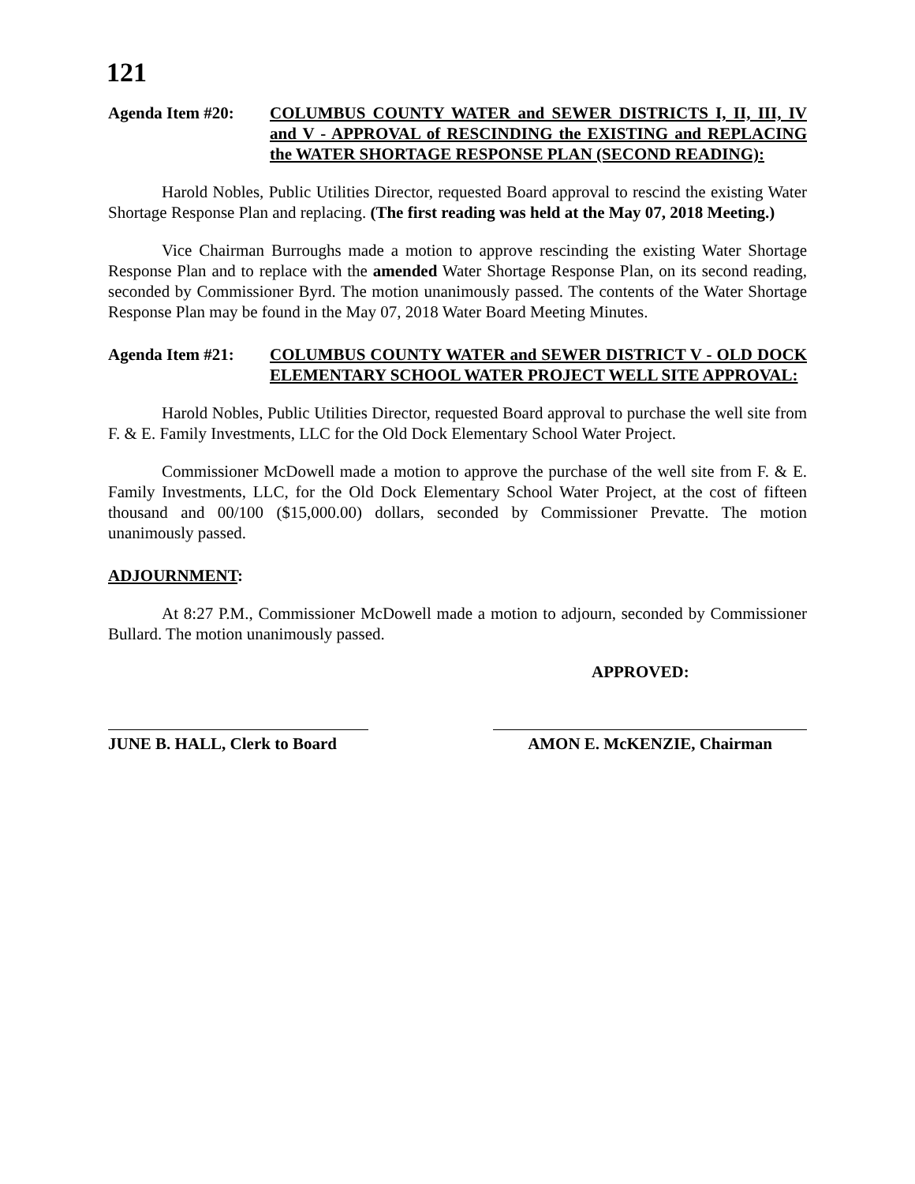121
Agenda Item #20: COLUMBUS COUNTY WATER and SEWER DISTRICTS I, II, III, IV and V - APPROVAL of RESCINDING the EXISTING and REPLACING the WATER SHORTAGE RESPONSE PLAN (SECOND READING):
Harold Nobles, Public Utilities Director, requested Board approval to rescind the existing Water Shortage Response Plan and replacing. (The first reading was held at the May 07, 2018 Meeting.)
Vice Chairman Burroughs made a motion to approve rescinding the existing Water Shortage Response Plan and to replace with the amended Water Shortage Response Plan, on its second reading, seconded by Commissioner Byrd. The motion unanimously passed. The contents of the Water Shortage Response Plan may be found in the May 07, 2018 Water Board Meeting Minutes.
Agenda Item #21: COLUMBUS COUNTY WATER and SEWER DISTRICT V - OLD DOCK ELEMENTARY SCHOOL WATER PROJECT WELL SITE APPROVAL:
Harold Nobles, Public Utilities Director, requested Board approval to purchase the well site from F. & E. Family Investments, LLC for the Old Dock Elementary School Water Project.
Commissioner McDowell made a motion to approve the purchase of the well site from F. & E. Family Investments, LLC, for the Old Dock Elementary School Water Project, at the cost of fifteen thousand and 00/100 ($15,000.00) dollars, seconded by Commissioner Prevatte. The motion unanimously passed.
ADJOURNMENT:
At 8:27 P.M., Commissioner McDowell made a motion to adjourn, seconded by Commissioner Bullard. The motion unanimously passed.
APPROVED:
JUNE B. HALL, Clerk to Board
AMON E. McKENZIE, Chairman